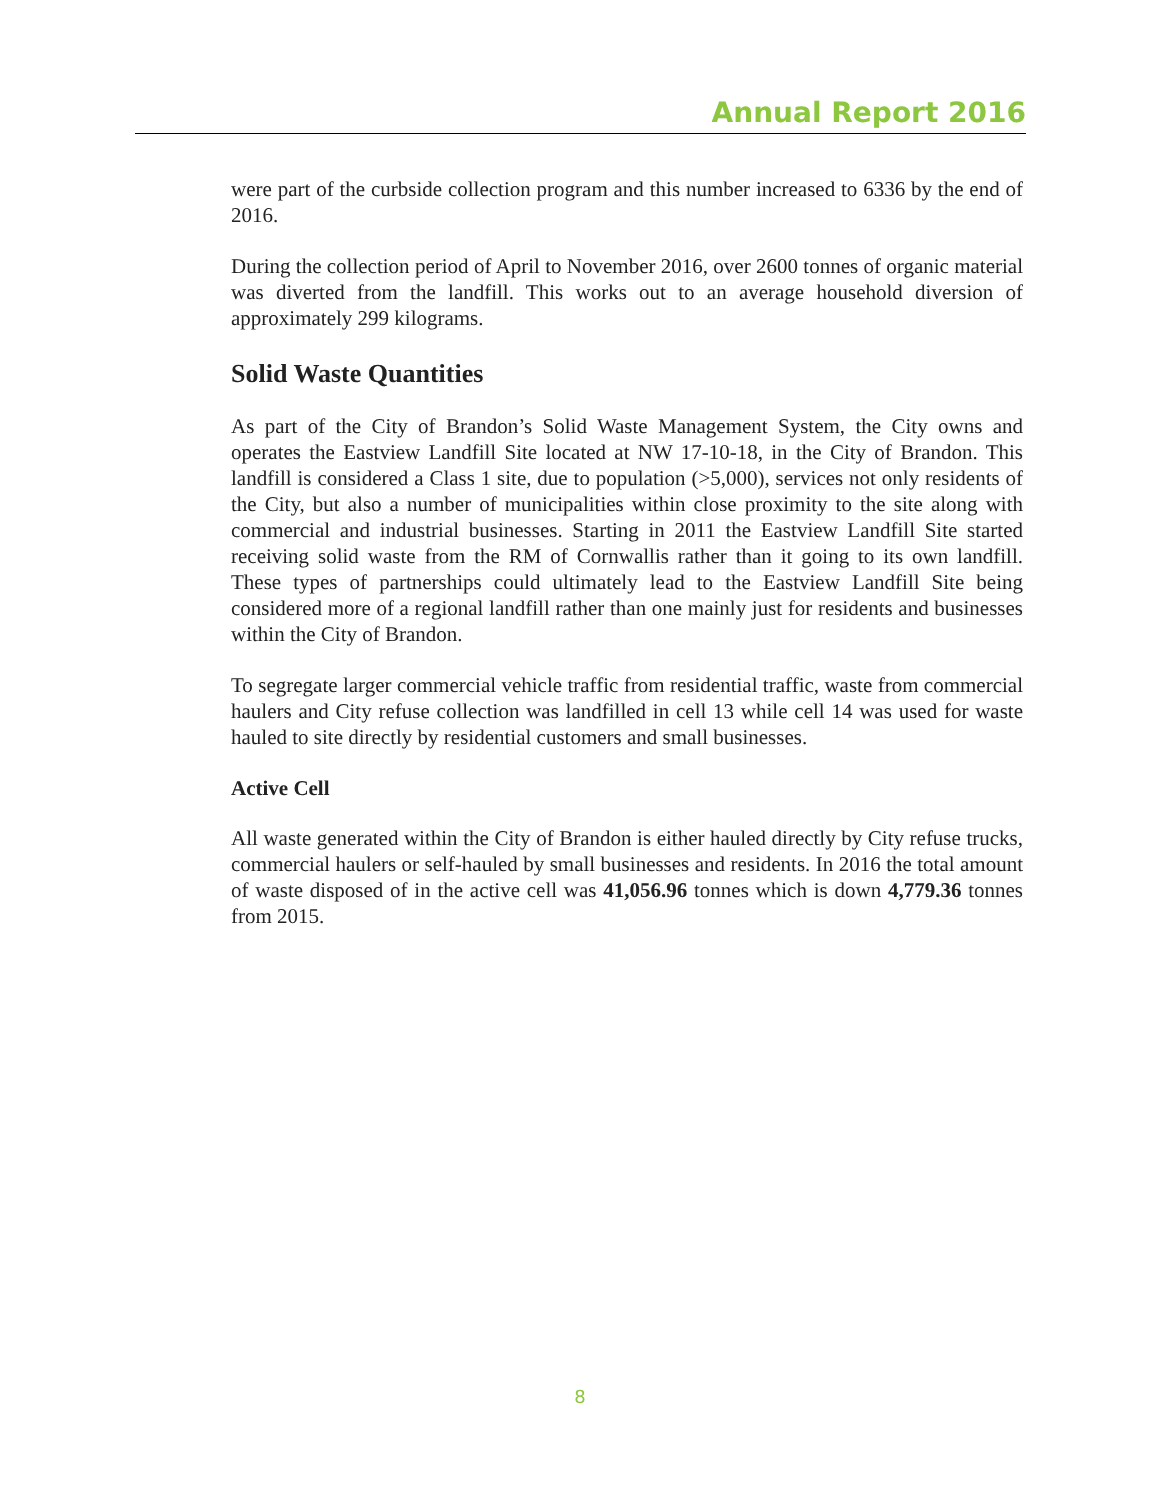Annual Report 2016
were part of the curbside collection program and this number increased to 6336 by the end of 2016.
During the collection period of April to November 2016, over 2600 tonnes of organic material was diverted from the landfill. This works out to an average household diversion of approximately 299 kilograms.
Solid Waste Quantities
As part of the City of Brandon’s Solid Waste Management System, the City owns and operates the Eastview Landfill Site located at NW 17-10-18, in the City of Brandon. This landfill is considered a Class 1 site, due to population (>5,000), services not only residents of the City, but also a number of municipalities within close proximity to the site along with commercial and industrial businesses. Starting in 2011 the Eastview Landfill Site started receiving solid waste from the RM of Cornwallis rather than it going to its own landfill. These types of partnerships could ultimately lead to the Eastview Landfill Site being considered more of a regional landfill rather than one mainly just for residents and businesses within the City of Brandon.
To segregate larger commercial vehicle traffic from residential traffic, waste from commercial haulers and City refuse collection was landfilled in cell 13 while cell 14 was used for waste hauled to site directly by residential customers and small businesses.
Active Cell
All waste generated within the City of Brandon is either hauled directly by City refuse trucks, commercial haulers or self-hauled by small businesses and residents. In 2016 the total amount of waste disposed of in the active cell was 41,056.96 tonnes which is down 4,779.36 tonnes from 2015.
8